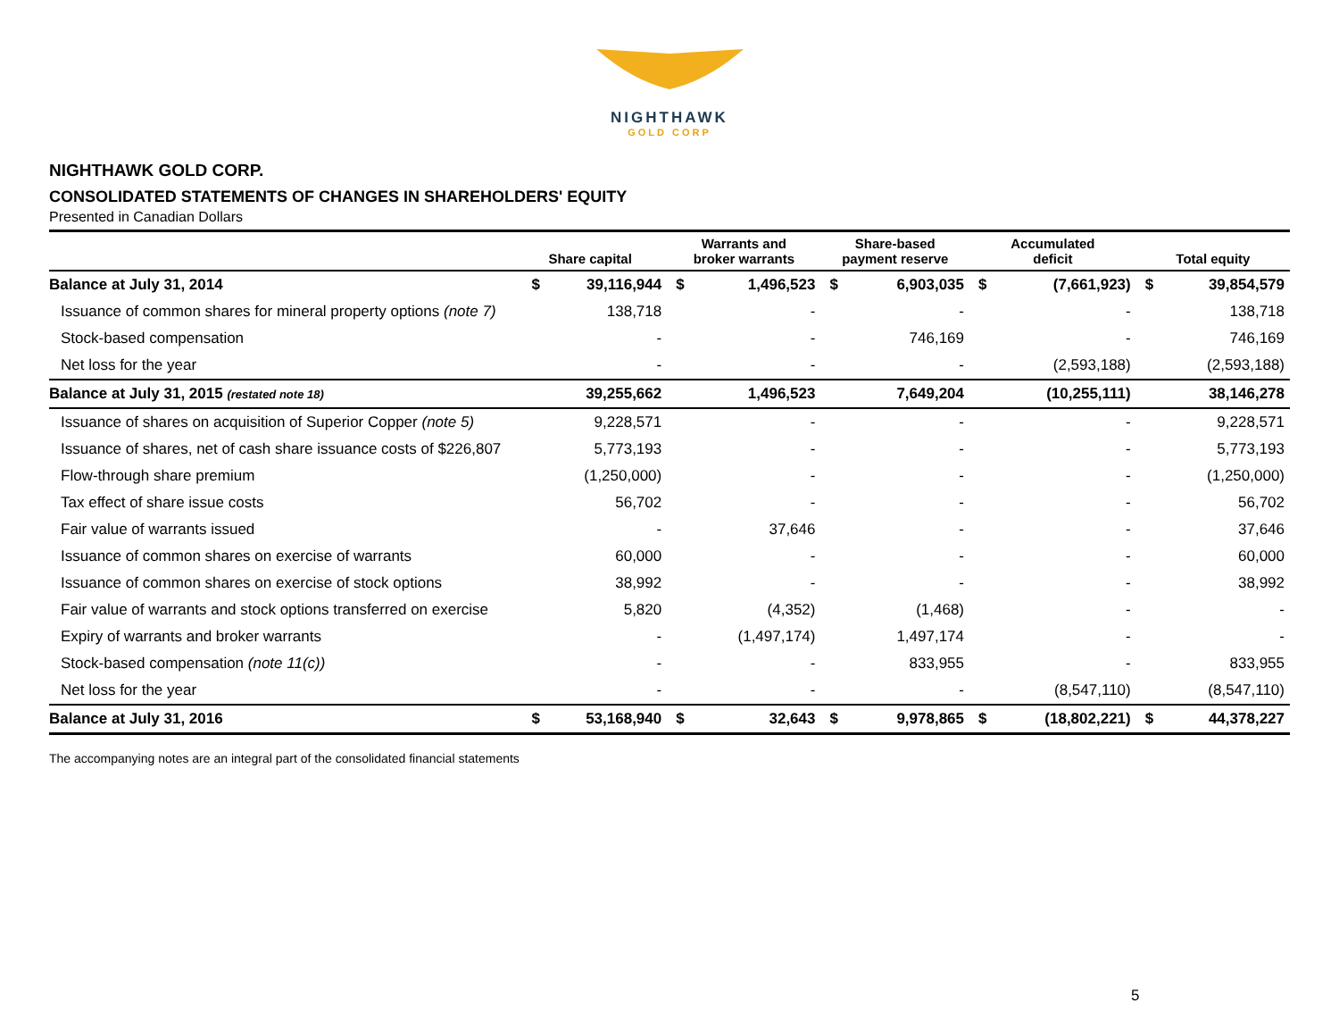NIGHTHAWK
GOLD CORP
NIGHTHAWK GOLD CORP.
CONSOLIDATED STATEMENTS OF CHANGES IN SHAREHOLDERS' EQUITY
Presented in Canadian Dollars
| | Share capital | | Warrants and broker warrants | | Share-based payment reserve | | Accumulated deficit | | Total equity | |
| --- | --- | --- | --- | --- | --- | --- | --- | --- | --- | --- |
| Balance at July 31, 2014 | $ | 39,116,944 | $ | 1,496,523 | $ | 6,903,035 | $ | (7,661,923) | $ | 39,854,579 |
| Issuance of common shares for mineral property options (note 7) | | 138,718 | | - | | - | | - | | 138,718 |
| Stock-based compensation | | - | | - | | 746,169 | | - | | 746,169 |
| Net loss for the year | | - | | - | | - | | (2,593,188) | | (2,593,188) |
| Balance at July 31, 2015 (restated note 18) | | 39,255,662 | | 1,496,523 | | 7,649,204 | | (10,255,111) | | 38,146,278 |
| Issuance of shares on acquisition of Superior Copper (note 5) | | 9,228,571 | | - | | - | | - | | 9,228,571 |
| Issuance of shares, net of cash share issuance costs of $226,807 | | 5,773,193 | | - | | - | | - | | 5,773,193 |
| Flow-through share premium | | (1,250,000) | | - | | - | | - | | (1,250,000) |
| Tax effect of share issue costs | | 56,702 | | - | | - | | - | | 56,702 |
| Fair value of warrants issued | | - | | 37,646 | | - | | - | | 37,646 |
| Issuance of common shares on exercise of warrants | | 60,000 | | - | | - | | - | | 60,000 |
| Issuance of common shares on exercise of stock options | | 38,992 | | - | | - | | - | | 38,992 |
| Fair value of warrants and stock options transferred on exercise | | 5,820 | | (4,352) | | (1,468) | | - | | - |
| Expiry of warrants and broker warrants | | - | | (1,497,174) | | 1,497,174 | | - | | - |
| Stock-based compensation (note 11(c)) | | - | | - | | 833,955 | | - | | 833,955 |
| Net loss for the year | | - | | - | | - | | (8,547,110) | | (8,547,110) |
| Balance at July 31, 2016 | $ | 53,168,940 | $ | 32,643 | $ | 9,978,865 | $ | (18,802,221) | $ | 44,378,227 |
The accompanying notes are an integral part of the consolidated financial statements
5